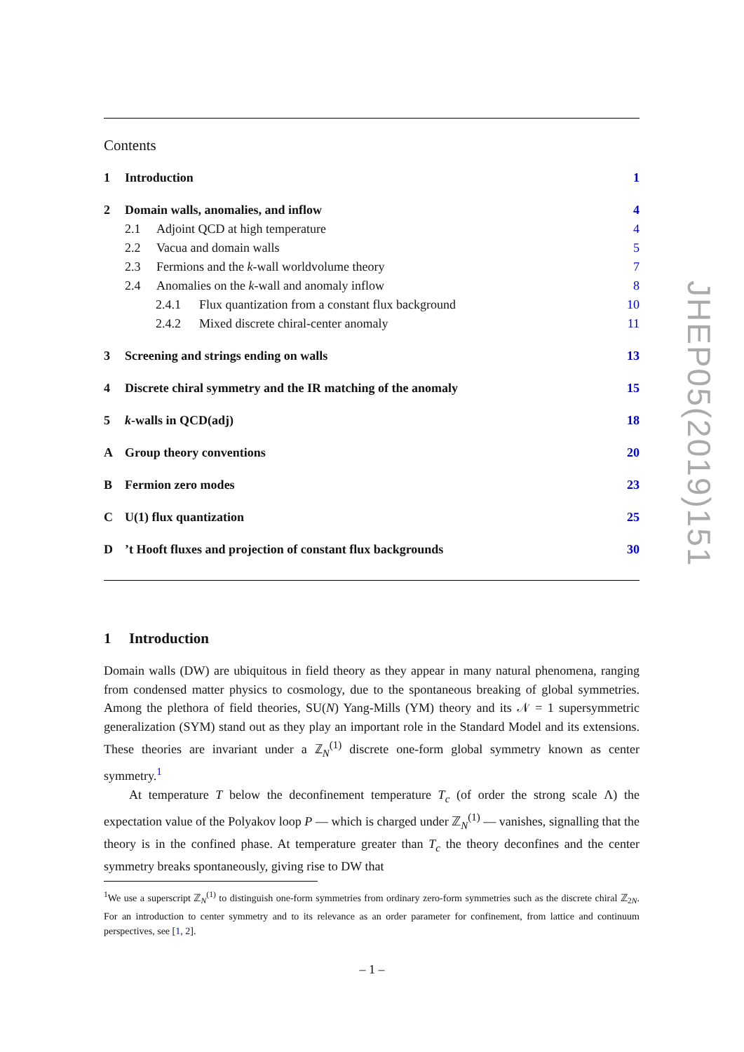Contents
1 Introduction 1
2 Domain walls, anomalies, and inflow 4
2.1 Adjoint QCD at high temperature 4
2.2 Vacua and domain walls 5
2.3 Fermions and the k-wall worldvolume theory 7
2.4 Anomalies on the k-wall and anomaly inflow 8
2.4.1 Flux quantization from a constant flux background 10
2.4.2 Mixed discrete chiral-center anomaly 11
3 Screening and strings ending on walls 13
4 Discrete chiral symmetry and the IR matching of the anomaly 15
5 k-walls in QCD(adj) 18
A Group theory conventions 20
B Fermion zero modes 23
C U(1) flux quantization 25
D’t Hooft fluxes and projection of constant flux backgrounds 30
1 Introduction
Domain walls (DW) are ubiquitous in field theory as they appear in many natural phenomena, ranging from condensed matter physics to cosmology, due to the spontaneous breaking of global symmetries. Among the plethora of field theories, SU(N) Yang-Mills (YM) theory and its 𝒩 = 1 supersymmetric generalization (SYM) stand out as they play an important role in the Standard Model and its extensions. These theories are invariant under a ℤ<sub>N</sub><sup>(1)</sup> discrete one-form global symmetry known as center symmetry.<sup>1</sup>
At temperature T below the deconfinement temperature T<sub>c</sub> (of order the strong scale Λ) the expectation value of the Polyakov loop P — which is charged under ℤ<sub>N</sub><sup>(1)</sup> — vanishes, signalling that the theory is in the confined phase. At temperature greater than T<sub>c</sub> the theory deconfines and the center symmetry breaks spontaneously, giving rise to DW that
<sup>1</sup> We use a superscript ℤ<sub>N</sub><sup>(1)</sup> to distinguish one-form symmetries from ordinary zero-form symmetries such as the discrete chiral ℤ<sub>2N</sub>. For an introduction to center symmetry and to its relevance as an order parameter for confinement, from lattice and continuum perspectives, see [1, 2].
JHEP05(2019)151
– 1 –